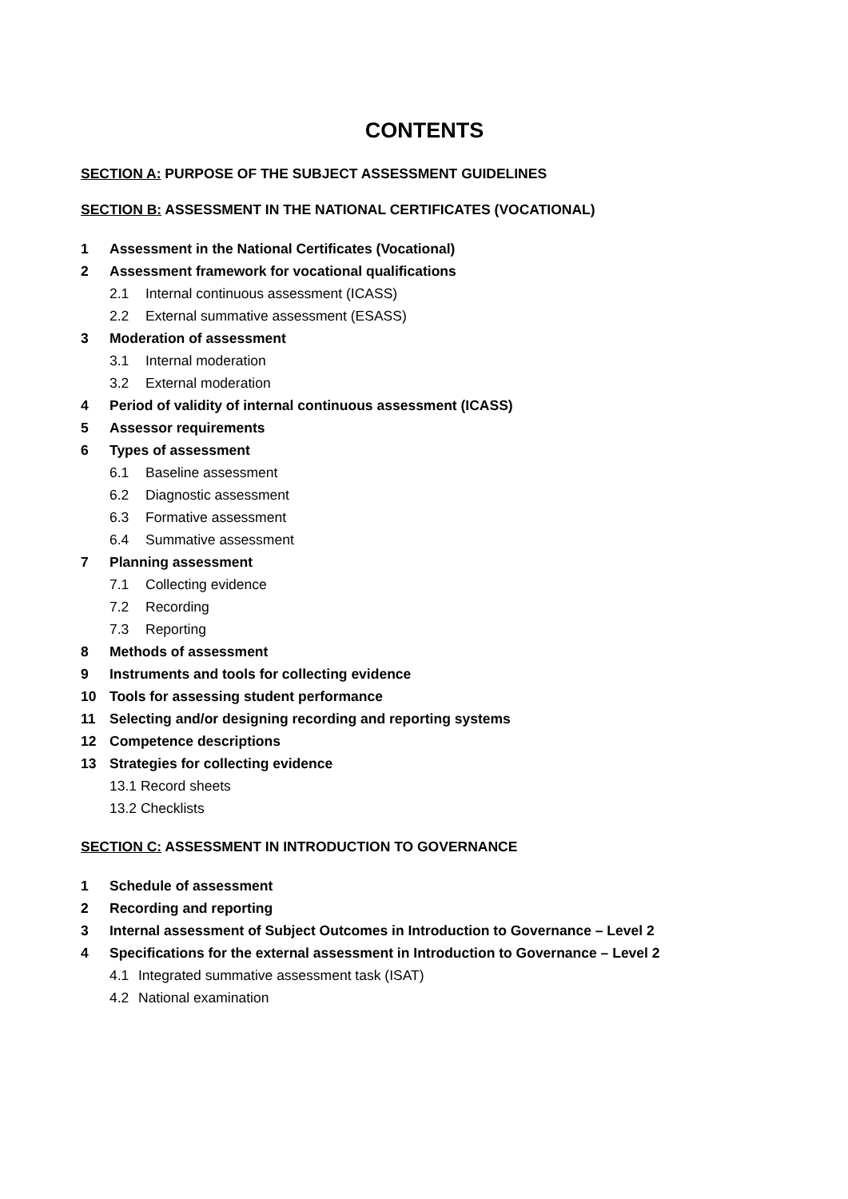CONTENTS
SECTION A: PURPOSE OF THE SUBJECT ASSESSMENT GUIDELINES
SECTION B: ASSESSMENT IN THE NATIONAL CERTIFICATES (VOCATIONAL)
1 Assessment in the National Certificates (Vocational)
2 Assessment framework for vocational qualifications
2.1 Internal continuous assessment (ICASS)
2.2 External summative assessment (ESASS)
3 Moderation of assessment
3.1 Internal moderation
3.2 External moderation
4 Period of validity of internal continuous assessment (ICASS)
5 Assessor requirements
6 Types of assessment
6.1 Baseline assessment
6.2 Diagnostic assessment
6.3 Formative assessment
6.4 Summative assessment
7 Planning assessment
7.1 Collecting evidence
7.2 Recording
7.3 Reporting
8 Methods of assessment
9 Instruments and tools for collecting evidence
10 Tools for assessing student performance
11 Selecting and/or designing recording and reporting systems
12 Competence descriptions
13 Strategies for collecting evidence
13.1 Record sheets
13.2 Checklists
SECTION C: ASSESSMENT IN INTRODUCTION TO GOVERNANCE
1 Schedule of assessment
2 Recording and reporting
3 Internal assessment of Subject Outcomes in Introduction to Governance – Level 2
4 Specifications for the external assessment in Introduction to Governance – Level 2
4.1 Integrated summative assessment task (ISAT)
4.2 National examination